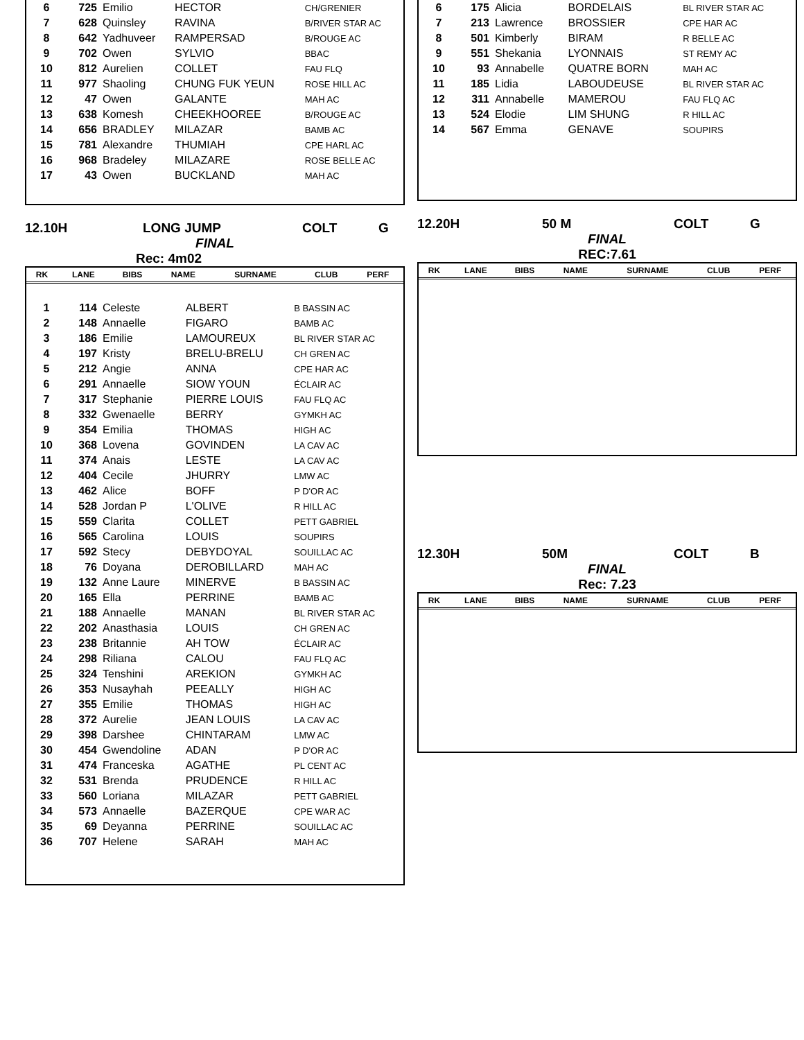| 6 | 725 | Emilio | HECTOR | CH/GRENIER |
| 7 | 628 | Quinsley | RAVINA | B/RIVER STAR AC |
| 8 | 642 | Yadhuveer | RAMPERSAD | B/ROUGE AC |
| 9 | 702 | Owen | SYLVIO | BBAC |
| 10 | 812 | Aurelien | COLLET | FAU FLQ |
| 11 | 977 | Shaoling | CHUNG FUK YEUN | ROSE HILL AC |
| 12 | 47 | Owen | GALANTE | MAH AC |
| 13 | 638 | Komesh | CHEEKHOOREE | B/ROUGE AC |
| 14 | 656 | BRADLEY | MILAZAR | BAMB AC |
| 15 | 781 | Alexandre | THUMIAH | CPE HARL AC |
| 16 | 968 | Bradeley | MILAZARE | ROSE BELLE AC |
| 17 | 43 | Owen | BUCKLAND | MAH AC |
12.10H LONG JUMP COLT G
FINAL
Rec: 4m02
| RK | LANE | BIBS | NAME | SURNAME | CLUB | PERF |
| --- | --- | --- | --- | --- | --- | --- |
| 1 | 114 | Celeste | ALBERT | B BASSIN AC |
| 2 | 148 | Annaelle | FIGARO | BAMB AC |
| 3 | 186 | Emilie | LAMOUREUX | BL RIVER STAR AC |
| 4 | 197 | Kristy | BRELU-BRELU | CH GREN AC |
| 5 | 212 | Angie | ANNA | CPE HAR AC |
| 6 | 291 | Annaelle | SIOW YOUN | ÉCLAIR AC |
| 7 | 317 | Stephanie | PIERRE LOUIS | FAU FLQ AC |
| 8 | 332 | Gwenaelle | BERRY | GYMKH AC |
| 9 | 354 | Emilia | THOMAS | HIGH AC |
| 10 | 368 | Lovena | GOVINDEN | LA CAV AC |
| 11 | 374 | Anais | LESTE | LA CAV AC |
| 12 | 404 | Cecile | JHURRY | LMW AC |
| 13 | 462 | Alice | BOFF | P D'OR AC |
| 14 | 528 | Jordan P | L'OLIVE | R HILL AC |
| 15 | 559 | Clarita | COLLET | PETT GABRIEL |
| 16 | 565 | Carolina | LOUIS | SOUPIRS |
| 17 | 592 | Stecy | DEBYDOYAL | SOUILLAC AC |
| 18 | 76 | Doyana | DEROBILLARD | MAH AC |
| 19 | 132 | Anne Laure | MINERVE | B BASSIN AC |
| 20 | 165 | Ella | PERRINE | BAMB AC |
| 21 | 188 | Annaelle | MANAN | BL RIVER STAR AC |
| 22 | 202 | Anasthasia | LOUIS | CH GREN AC |
| 23 | 238 | Britannie | AH TOW | ÉCLAIR AC |
| 24 | 298 | Riliana | CALOU | FAU FLQ AC |
| 25 | 324 | Tenshini | AREKION | GYMKH AC |
| 26 | 353 | Nusayhah | PEEALLY | HIGH AC |
| 27 | 355 | Emilie | THOMAS | HIGH AC |
| 28 | 372 | Aurelie | JEAN LOUIS | LA CAV AC |
| 29 | 398 | Darshee | CHINTARAM | LMW AC |
| 30 | 454 | Gwendoline | ADAN | P D'OR AC |
| 31 | 474 | Franceska | AGATHE | PL CENT AC |
| 32 | 531 | Brenda | PRUDENCE | R HILL AC |
| 33 | 560 | Loriana | MILAZAR | PETT GABRIEL |
| 34 | 573 | Annaelle | BAZERQUE | CPE WAR AC |
| 35 | 69 | Deyanna | PERRINE | SOUILLAC AC |
| 36 | 707 | Helene | SARAH | MAH AC |
| 6 | 175 | Alicia | BORDELAIS | BL RIVER STAR AC |
| 7 | 213 | Lawrence | BROSSIER | CPE HAR AC |
| 8 | 501 | Kimberly | BIRAM | R BELLE AC |
| 9 | 551 | Shekania | LYONNAIS | ST REMY AC |
| 10 | 93 | Annabelle | QUATRE BORN | MAH AC |
| 11 | 185 | Lidia | LABOUDEUSE | BL RIVER STAR AC |
| 12 | 311 | Annabelle | MAMEROU | FAU FLQ AC |
| 13 | 524 | Elodie | LIM SHUNG | R HILL AC |
| 14 | 567 | Emma | GENAVE | SOUPIRS |
12.20H 50 M COLT G
FINAL
REC:7.61
| RK | LANE | BIBS | NAME | SURNAME | CLUB | PERF |
| --- | --- | --- | --- | --- | --- | --- |
12.30H 50M COLT B
FINAL
Rec: 7.23
| RK | LANE | BIBS | NAME | SURNAME | CLUB | PERF |
| --- | --- | --- | --- | --- | --- | --- |